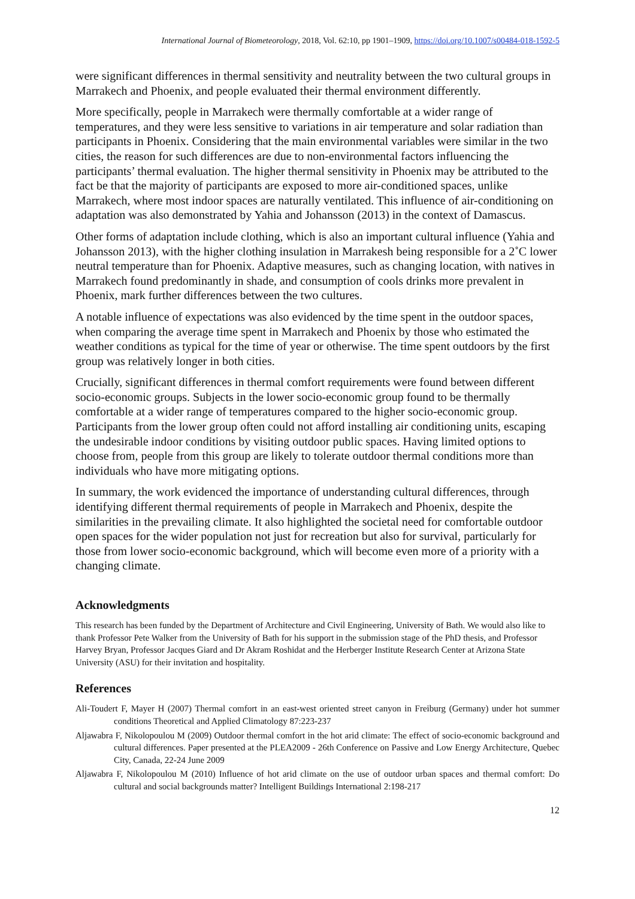International Journal of Biometeorology, 2018, Vol. 62:10, pp 1901–1909, https://doi.org/10.1007/s00484-018-1592-5
were significant differences in thermal sensitivity and neutrality between the two cultural groups in Marrakech and Phoenix, and people evaluated their thermal environment differently.
More specifically, people in Marrakech were thermally comfortable at a wider range of temperatures, and they were less sensitive to variations in air temperature and solar radiation than participants in Phoenix. Considering that the main environmental variables were similar in the two cities, the reason for such differences are due to non-environmental factors influencing the participants’ thermal evaluation. The higher thermal sensitivity in Phoenix may be attributed to the fact be that the majority of participants are exposed to more air-conditioned spaces, unlike Marrakech, where most indoor spaces are naturally ventilated. This influence of air-conditioning on adaptation was also demonstrated by Yahia and Johansson (2013) in the context of Damascus.
Other forms of adaptation include clothing, which is also an important cultural influence (Yahia and Johansson 2013), with the higher clothing insulation in Marrakesh being responsible for a 2˚C lower neutral temperature than for Phoenix. Adaptive measures, such as changing location, with natives in Marrakech found predominantly in shade, and consumption of cools drinks more prevalent in Phoenix, mark further differences between the two cultures.
A notable influence of expectations was also evidenced by the time spent in the outdoor spaces, when comparing the average time spent in Marrakech and Phoenix by those who estimated the weather conditions as typical for the time of year or otherwise. The time spent outdoors by the first group was relatively longer in both cities.
Crucially, significant differences in thermal comfort requirements were found between different socio-economic groups. Subjects in the lower socio-economic group found to be thermally comfortable at a wider range of temperatures compared to the higher socio-economic group. Participants from the lower group often could not afford installing air conditioning units, escaping the undesirable indoor conditions by visiting outdoor public spaces. Having limited options to choose from, people from this group are likely to tolerate outdoor thermal conditions more than individuals who have more mitigating options.
In summary, the work evidenced the importance of understanding cultural differences, through identifying different thermal requirements of people in Marrakech and Phoenix, despite the similarities in the prevailing climate. It also highlighted the societal need for comfortable outdoor open spaces for the wider population not just for recreation but also for survival, particularly for those from lower socio-economic background, which will become even more of a priority with a changing climate.
Acknowledgments
This research has been funded by the Department of Architecture and Civil Engineering, University of Bath. We would also like to thank Professor Pete Walker from the University of Bath for his support in the submission stage of the PhD thesis, and Professor Harvey Bryan, Professor Jacques Giard and Dr Akram Roshidat and the Herberger Institute Research Center at Arizona State University (ASU) for their invitation and hospitality.
References
Ali-Toudert F, Mayer H (2007) Thermal comfort in an east-west oriented street canyon in Freiburg (Germany) under hot summer conditions Theoretical and Applied Climatology 87:223-237
Aljawabra F, Nikolopoulou M (2009) Outdoor thermal comfort in the hot arid climate: The effect of socio-economic background and cultural differences. Paper presented at the PLEA2009 - 26th Conference on Passive and Low Energy Architecture, Quebec City, Canada, 22-24 June 2009
Aljawabra F, Nikolopoulou M (2010) Influence of hot arid climate on the use of outdoor urban spaces and thermal comfort: Do cultural and social backgrounds matter? Intelligent Buildings International 2:198-217
12